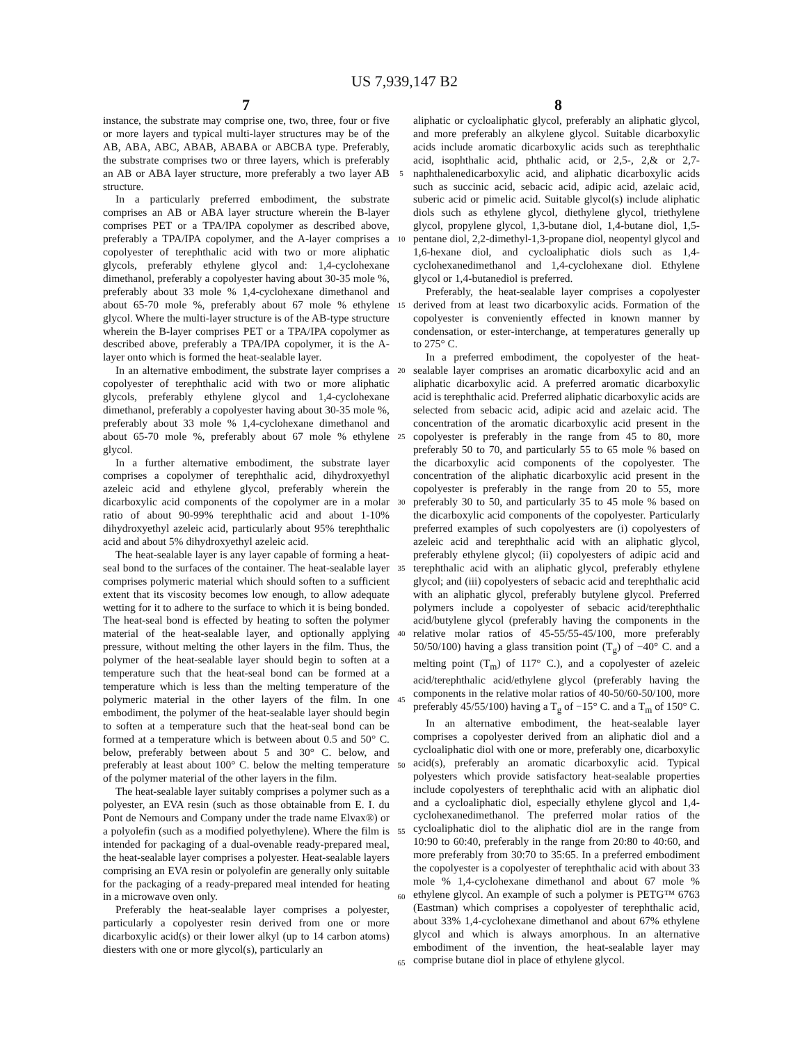US 7,939,147 B2
7 8
instance, the substrate may comprise one, two, three, four or five or more layers and typical multi-layer structures may be of the AB, ABA, ABC, ABAB, ABABA or ABCBA type. Preferably, the substrate comprises two or three layers, which is preferably an AB or ABA layer structure, more preferably a two layer AB structure.
In a particularly preferred embodiment, the substrate comprises an AB or ABA layer structure wherein the B-layer comprises PET or a TPA/IPA copolymer as described above, preferably a TPA/IPA copolymer, and the A-layer comprises a copolyester of terephthalic acid with two or more aliphatic glycols, preferably ethylene glycol and: 1,4-cyclohexane dimethanol, preferably a copolyester having about 30-35 mole %, preferably about 33 mole % 1,4-cyclohexane dimethanol and about 65-70 mole %, preferably about 67 mole % ethylene glycol. Where the multi-layer structure is of the AB-type structure wherein the B-layer comprises PET or a TPA/IPA copolymer as described above, preferably a TPA/IPA copolymer, it is the A-layer onto which is formed the heat-sealable layer.
In an alternative embodiment, the substrate layer comprises a copolyester of terephthalic acid with two or more aliphatic glycols, preferably ethylene glycol and 1,4-cyclohexane dimethanol, preferably a copolyester having about 30-35 mole %, preferably about 33 mole % 1,4-cyclohexane dimethanol and about 65-70 mole %, preferably about 67 mole % ethylene glycol.
In a further alternative embodiment, the substrate layer comprises a copolymer of terephthalic acid, dihydroxyethyl azeleic acid and ethylene glycol, preferably wherein the dicarboxylic acid components of the copolymer are in a molar ratio of about 90-99% terephthalic acid and about 1-10% dihydroxyethyl azeleic acid, particularly about 95% terephthalic acid and about 5% dihydroxyethyl azeleic acid.
The heat-sealable layer is any layer capable of forming a heat-seal bond to the surfaces of the container. The heat-sealable layer comprises polymeric material which should soften to a sufficient extent that its viscosity becomes low enough, to allow adequate wetting for it to adhere to the surface to which it is being bonded. The heat-seal bond is effected by heating to soften the polymer material of the heat-sealable layer, and optionally applying pressure, without melting the other layers in the film. Thus, the polymer of the heat-sealable layer should begin to soften at a temperature such that the heat-seal bond can be formed at a temperature which is less than the melting temperature of the polymeric material in the other layers of the film. In one embodiment, the polymer of the heat-sealable layer should begin to soften at a temperature such that the heat-seal bond can be formed at a temperature which is between about 0.5 and 50° C. below, preferably between about 5 and 30° C. below, and preferably at least about 100° C. below the melting temperature of the polymer material of the other layers in the film.
The heat-sealable layer suitably comprises a polymer such as a polyester, an EVA resin (such as those obtainable from E. I. du Pont de Nemours and Company under the trade name Elvax®) or a polyolefin (such as a modified polyethylene). Where the film is intended for packaging of a dual-ovenable ready-prepared meal, the heat-sealable layer comprises a polyester. Heat-sealable layers comprising an EVA resin or polyolefin are generally only suitable for the packaging of a ready-prepared meal intended for heating in a microwave oven only.
Preferably the heat-sealable layer comprises a polyester, particularly a copolyester resin derived from one or more dicarboxylic acid(s) or their lower alkyl (up to 14 carbon atoms) diesters with one or more glycol(s), particularly an
5
10
15
20
25
30
35
40
45
50
55
60
65
aliphatic or cycloaliphatic glycol, preferably an aliphatic glycol, and more preferably an alkylene glycol. Suitable dicarboxylic acids include aromatic dicarboxylic acids such as terephthalic acid, isophthalic acid, phthalic acid, or 2,5-, 2,& or 2,7-naphthalenedicarboxylic acid, and aliphatic dicarboxylic acids such as succinic acid, sebacic acid, adipic acid, azelaic acid, suberic acid or pimelic acid. Suitable glycol(s) include aliphatic diols such as ethylene glycol, diethylene glycol, triethylene glycol, propylene glycol, 1,3-butane diol, 1,4-butane diol, 1,5-pentane diol, 2,2-dimethyl-1,3-propane diol, neopentyl glycol and 1,6-hexane diol, and cycloaliphatic diols such as 1,4-cyclohexanedimethanol and 1,4-cyclohexane diol. Ethylene glycol or 1,4-butanediol is preferred.
Preferably, the heat-sealable layer comprises a copolyester derived from at least two dicarboxylic acids. Formation of the copolyester is conveniently effected in known manner by condensation, or ester-interchange, at temperatures generally up to 275° C.
In a preferred embodiment, the copolyester of the heat-sealable layer comprises an aromatic dicarboxylic acid and an aliphatic dicarboxylic acid. A preferred aromatic dicarboxylic acid is terephthalic acid. Preferred aliphatic dicarboxylic acids are selected from sebacic acid, adipic acid and azelaic acid. The concentration of the aromatic dicarboxylic acid present in the copolyester is preferably in the range from 45 to 80, more preferably 50 to 70, and particularly 55 to 65 mole % based on the dicarboxylic acid components of the copolyester. The concentration of the aliphatic dicarboxylic acid present in the copolyester is preferably in the range from 20 to 55, more preferably 30 to 50, and particularly 35 to 45 mole % based on the dicarboxylic acid components of the copolyester. Particularly preferred examples of such copolyesters are (i) copolyesters of azeleic acid and terephthalic acid with an aliphatic glycol, preferably ethylene glycol; (ii) copolyesters of adipic acid and terephthalic acid with an aliphatic glycol, preferably ethylene glycol; and (iii) copolyesters of sebacic acid and terephthalic acid with an aliphatic glycol, preferably butylene glycol. Preferred polymers include a copolyester of sebacic acid/terephthalic acid/butylene glycol (preferably having the components in the relative molar ratios of 45-55/55-45/100, more preferably 50/50/100) having a glass transition point (T<sub>g</sub>) of −40° C. and a melting point (T<sub>m</sub>) of 117° C.), and a copolyester of azeleic acid/terephthalic acid/ethylene glycol (preferably having the components in the relative molar ratios of 40-50/60-50/100, more preferably 45/55/100) having a T<sub>g</sub> of −15° C. and a T<sub>m</sub> of 150° C.
In an alternative embodiment, the heat-sealable layer comprises a copolyester derived from an aliphatic diol and a cycloaliphatic diol with one or more, preferably one, dicarboxylic acid(s), preferably an aromatic dicarboxylic acid. Typical polyesters which provide satisfactory heat-sealable properties include copolyesters of terephthalic acid with an aliphatic diol and a cycloaliphatic diol, especially ethylene glycol and 1,4-cyclohexanedimethanol. The preferred molar ratios of the cycloaliphatic diol to the aliphatic diol are in the range from 10:90 to 60:40, preferably in the range from 20:80 to 40:60, and more preferably from 30:70 to 35:65. In a preferred embodiment the copolyester is a copolyester of terephthalic acid with about 33 mole % 1,4-cyclohexane dimethanol and about 67 mole % ethylene glycol. An example of such a polymer is PETG™ 6763 (Eastman) which comprises a copolyester of terephthalic acid, about 33% 1,4-cyclohexane dimethanol and about 67% ethylene glycol and which is always amorphous. In an alternative embodiment of the invention, the heat-sealable layer may comprise butane diol in place of ethylene glycol.